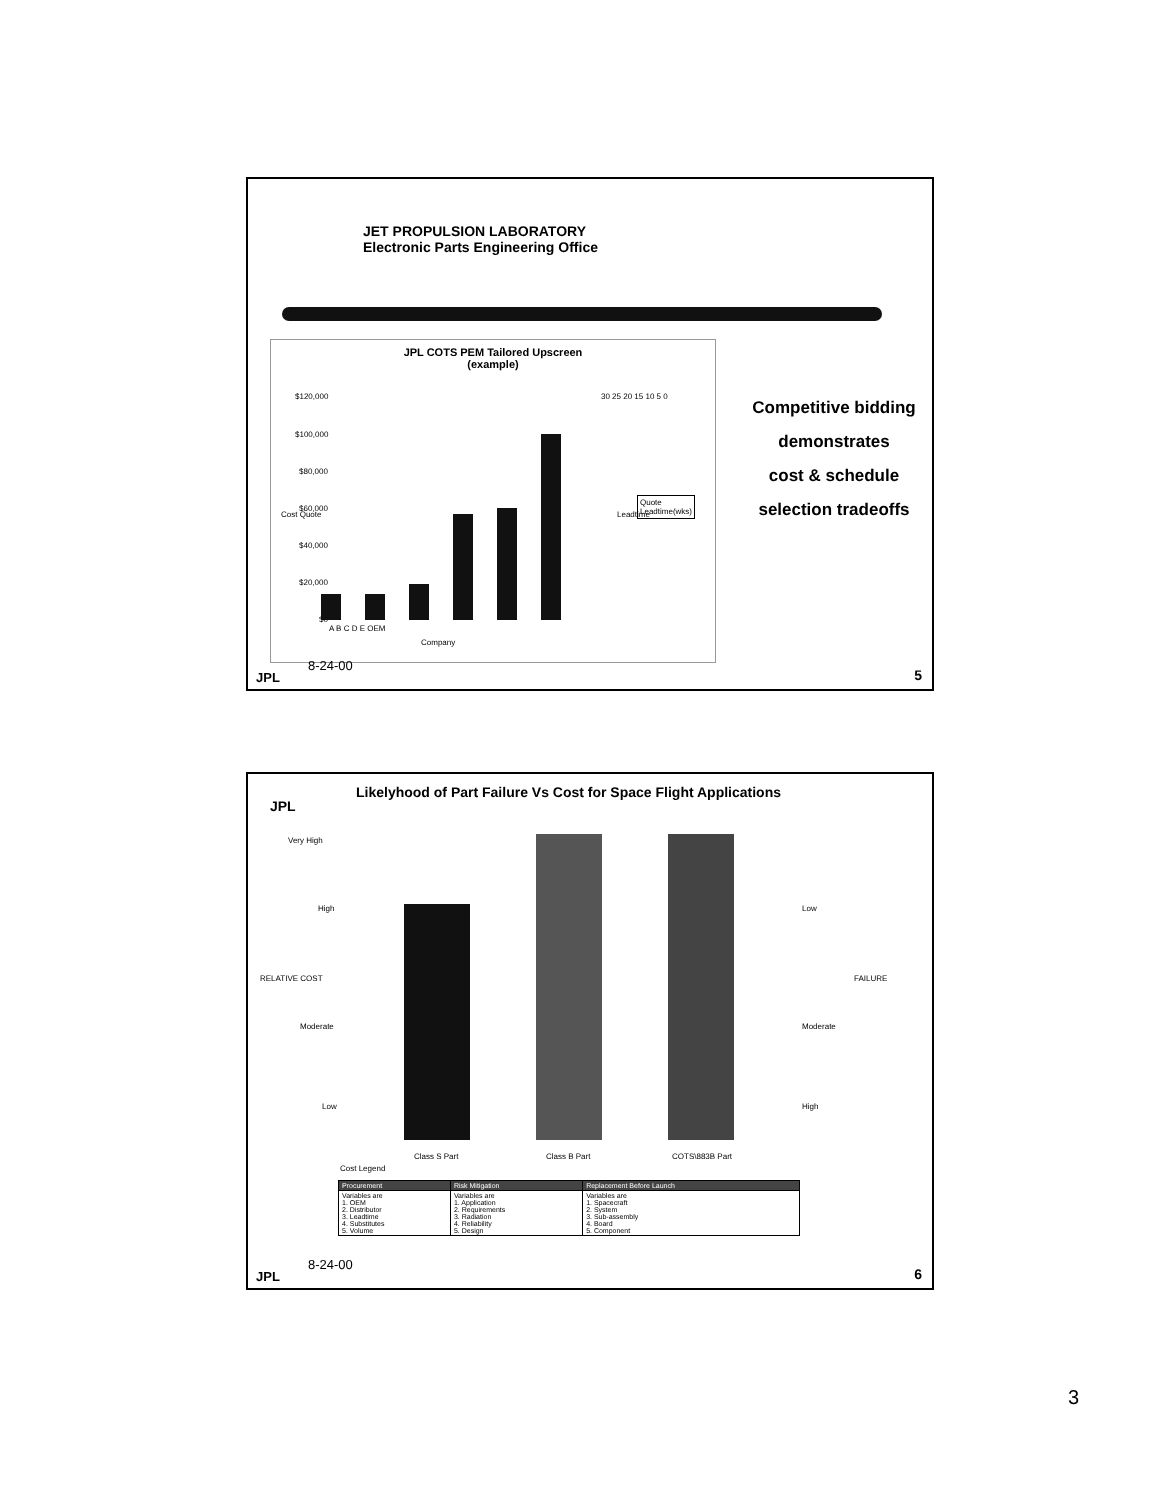JET PROPULSION LABORATORY
Electronic Parts Engineering Office
JPL COTS PEM Tailored Upscreen
(example)
$120,000
$100,000
$80,000
$60,000
$40,000
$20,000
$0
Cost Quote
A B C D E OEM
Company
30 25 20 15 10 5 0
Leadtime
Quote
Leadtime(wks)
Competitive bidding
demonstrates
cost & schedule
selection tradeoffs
8-24-00
JPL 5
Likelyhood of Part Failure Vs Cost for Space Flight Applications
JPL
Very High
High
RELATIVE COST
Moderate
Low
Low
Moderate
High
FAILURE
Class S Part Class B Part COTS\883B Part
Cost Legend
| Procurement | Risk Mitigation | Replacement Before Launch |
| --- | --- | --- |
| Variables are 1. OEM 2. Distributor 3. Leadtime 4. Substitutes 5. Volume | Variables are 1. Application 2. Requirements 3. Radiation 4. Reliability 5. Design | Variables are 1. Spacecraft 2. System 3. Sub-assembly 4. Board 5. Component |
8-24-00
JPL 6
3